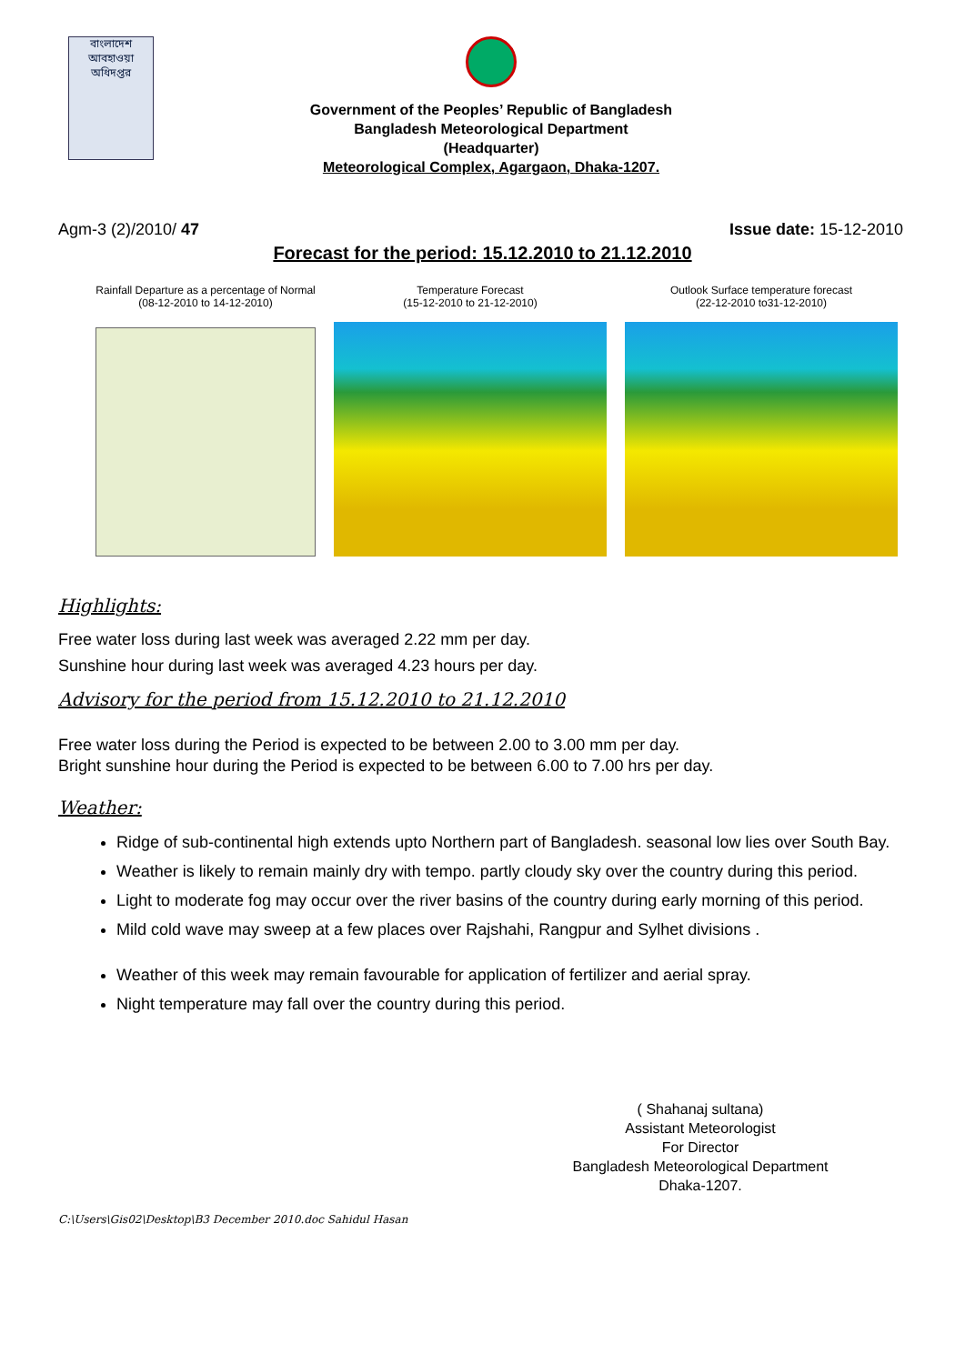বাংলাদেশ আবহাওয়া অধিদপ্তর
Government of the Peoples’ Republic of Bangladesh
Bangladesh Meteorological Department
(Headquarter)
Meteorological Complex, Agargaon, Dhaka-1207.
Agm-3 (2)/2010/ 47 Issue date: 15-12-2010
Forecast for the period: 15.12.2010 to 21.12.2010
Rainfall Departure as a percentage of Normal
(08-12-2010 to 14-12-2010)
Temperature Forecast
(15-12-2010 to 21-12-2010)
Outlook Surface temperature forecast
(22-12-2010 to31-12-2010)
Highlights:
Free water loss during last week was averaged 2.22 mm per day.
Sunshine hour during last week was averaged 4.23 hours per day.
Advisory for the period from 15.12.2010 to 21.12.2010
Free water loss during the Period is expected to be between 2.00 to 3.00 mm per day.
Bright sunshine hour during the Period is expected to be between 6.00 to 7.00 hrs per day.
Weather:
Ridge of sub-continental high extends upto Northern part of Bangladesh. seasonal low lies over South Bay.
Weather is likely to remain mainly dry with tempo. partly cloudy sky over the country during this period.
Light to moderate fog may occur over the river basins of the country during early morning of this period.
Mild cold wave may sweep at a few places over Rajshahi, Rangpur and Sylhet divisions .
Weather of this week may remain favourable for application of fertilizer and aerial spray.
Night temperature may fall over the country during this period.
( Shahanaj sultana)
Assistant Meteorologist
For Director
Bangladesh Meteorological Department
Dhaka-1207.
C:\Users\Gis02\Desktop\B3 December 2010.doc Sahidul Hasan